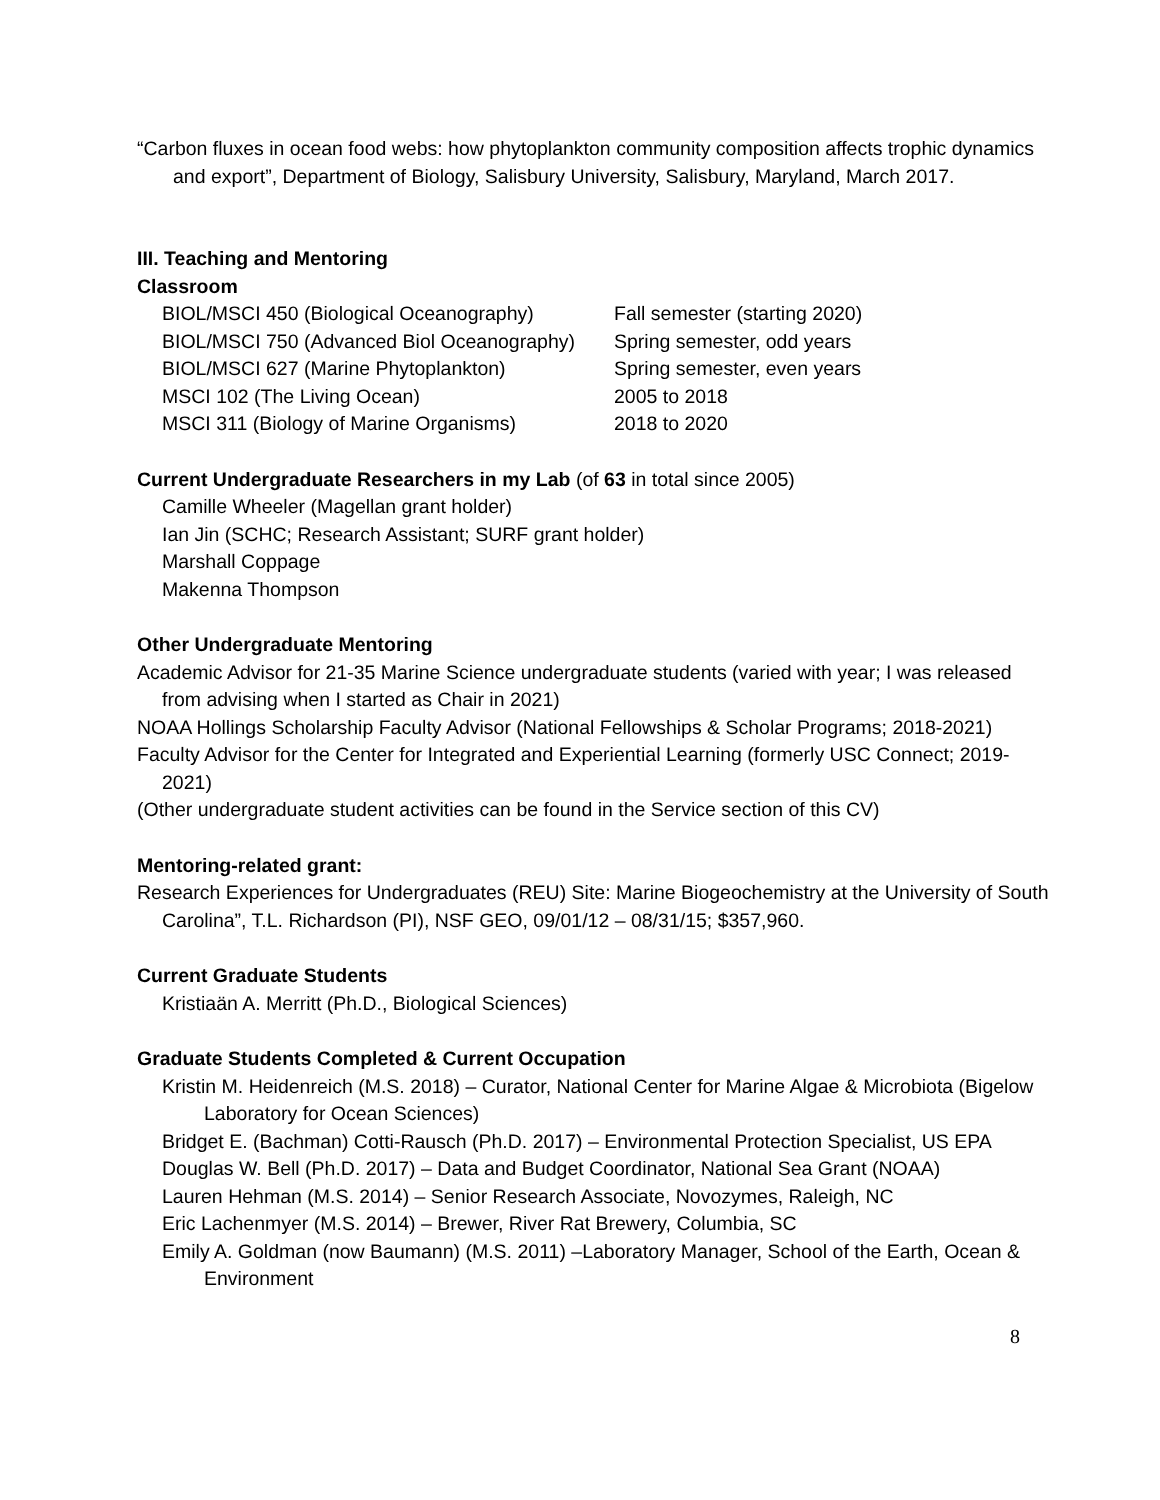“Carbon fluxes in ocean food webs: how phytoplankton community composition affects trophic dynamics and export”, Department of Biology, Salisbury University, Salisbury, Maryland, March 2017.
III. Teaching and Mentoring
Classroom
| BIOL/MSCI 450 (Biological Oceanography) | Fall semester (starting 2020) |
| BIOL/MSCI 750 (Advanced Biol Oceanography) | Spring semester, odd years |
| BIOL/MSCI 627 (Marine Phytoplankton) | Spring semester, even years |
| MSCI 102 (The Living Ocean) | 2005 to 2018 |
| MSCI 311 (Biology of Marine Organisms) | 2018 to 2020 |
Current Undergraduate Researchers in my Lab (of 63 in total since 2005)
Camille Wheeler (Magellan grant holder)
Ian Jin (SCHC; Research Assistant; SURF grant holder)
Marshall Coppage
Makenna Thompson
Other Undergraduate Mentoring
Academic Advisor for 21-35 Marine Science undergraduate students (varied with year; I was released from advising when I started as Chair in 2021)
NOAA Hollings Scholarship Faculty Advisor (National Fellowships & Scholar Programs; 2018-2021)
Faculty Advisor for the Center for Integrated and Experiential Learning (formerly USC Connect; 2019-2021)
(Other undergraduate student activities can be found in the Service section of this CV)
Mentoring-related grant:
Research Experiences for Undergraduates (REU) Site: Marine Biogeochemistry at the University of South Carolina”, T.L. Richardson (PI), NSF GEO, 09/01/12 – 08/31/15; $357,960.
Current Graduate Students
Kristiaän A. Merritt (Ph.D., Biological Sciences)
Graduate Students Completed & Current Occupation
Kristin M. Heidenreich (M.S. 2018) – Curator, National Center for Marine Algae & Microbiota (Bigelow Laboratory for Ocean Sciences)
Bridget E. (Bachman) Cotti-Rausch (Ph.D. 2017) – Environmental Protection Specialist, US EPA
Douglas W. Bell (Ph.D. 2017) – Data and Budget Coordinator, National Sea Grant (NOAA)
Lauren Hehman (M.S. 2014) – Senior Research Associate, Novozymes, Raleigh, NC
Eric Lachenmyer (M.S. 2014) – Brewer, River Rat Brewery, Columbia, SC
Emily A. Goldman (now Baumann) (M.S. 2011) –Laboratory Manager, School of the Earth, Ocean & Environment
8